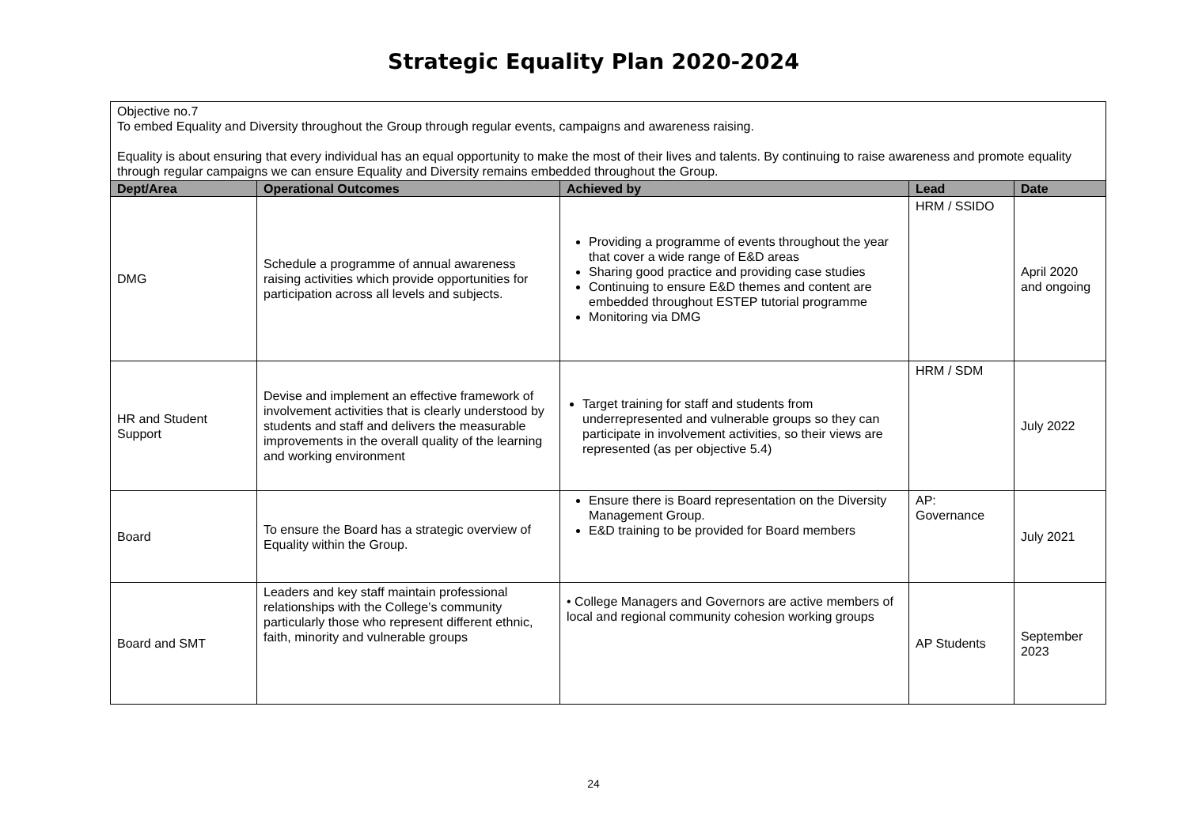Strategic Equality Plan 2020-2024
| Objective no.7 To embed Equality and Diversity throughout the Group through regular events, campaigns and awareness raising. Equality is about ensuring that every individual has an equal opportunity to make the most of their lives and talents. By continuing to raise awareness and promote equality through regular campaigns we can ensure Equality and Diversity remains embedded throughout the Group. | | | | |
| Dept/Area | Operational Outcomes | Achieved by | Lead | Date |
| DMG | Schedule a programme of annual awareness raising activities which provide opportunities for participation across all levels and subjects. | Providing a programme of events throughout the year that cover a wide range of E&D areas Sharing good practice and providing case studies Continuing to ensure E&D themes and content are embedded throughout ESTEP tutorial programme Monitoring via DMG | HRM / SSIDO | April 2020 and ongoing |
| HR and Student Support | Devise and implement an effective framework of involvement activities that is clearly understood by students and staff and delivers the measurable improvements in the overall quality of the learning and working environment | Target training for staff and students from underrepresented and vulnerable groups so they can participate in involvement activities, so their views are represented (as per objective 5.4) | HRM / SDM | July 2022 |
| Board | To ensure the Board has a strategic overview of Equality within the Group. | Ensure there is Board representation on the Diversity Management Group. E&D training to be provided for Board members | AP: Governance | July 2021 |
| Board and SMT | Leaders and key staff maintain professional relationships with the College’s community particularly those who represent different ethnic, faith, minority and vulnerable groups | • College Managers and Governors are active members of local and regional community cohesion working groups | AP Students | September 2023 |
24